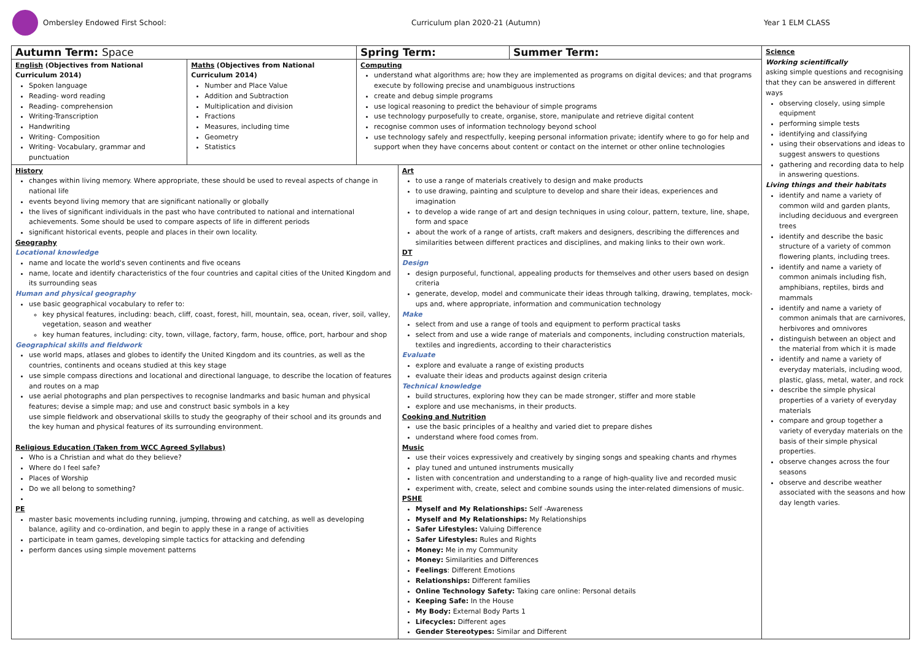Ombersley Endowed First School: Curriculum plan 2020-21 (Autumn) Year 1 ELM CLASS
| Autumn Term: Space | | Spring Term: | | Summer Term: | Science Working scientifically asking simple questions and recognising that they can be answered in different ways observing closely, using simple equipment performing simple tests identifying and classifying using their observations and ideas to suggest answers to questions gathering and recording data to help in answering questions. Living things and their habitats identify and name a variety of common wild and garden plants, including deciduous and evergreen trees identify and describe the basic structure of a variety of common flowering plants, including trees. identify and name a variety of common animals including fish, amphibians, reptiles, birds and mammals identify and name a variety of common animals that are carnivores, herbivores and omnivores distinguish between an object and the material from which it is made identify and name a variety of everyday materials, including wood, plastic, glass, metal, water, and rock describe the simple physical properties of a variety of everyday materials compare and group together a variety of everyday materials on the basis of their simple physical properties. observe changes across the four seasons observe and describe weather associated with the seasons and how day length varies. |
| English (Objectives from National Curriculum 2014) Spoken language Reading- word reading Reading- comprehension Writing-Transcription Handwriting Writing- Composition Writing- Vocabulary, grammar and punctuation | Maths (Objectives from National Curriculum 2014) Number and Place Value Addition and Subtraction Multiplication and division Fractions Measures, including time Geometry Statistics | Computing understand what algorithms are; how they are implemented as programs on digital devices; and that programs execute by following precise and unambiguous instructions create and debug simple programs use logical reasoning to predict the behaviour of simple programs use technology purposefully to create, organise, store, manipulate and retrieve digital content recognise common uses of information technology beyond school use technology safely and respectfully, keeping personal information private; identify where to go for help and support when they have concerns about content or contact on the internet or other online technologies | | | |
| History changes within living memory. Where appropriate, these should be used to reveal aspects of change in national life events beyond living memory that are significant nationally or globally the lives of significant individuals in the past who have contributed to national and international achievements. Some should be used to compare aspects of life in different periods significant historical events, people and places in their own locality. Geography Locational knowledge name and locate the world's seven continents and five oceans name, locate and identify characteristics of the four countries and capital cities of the United Kingdom and its surrounding seas Human and physical geography use basic geographical vocabulary to refer to: key physical features, including: beach, cliff, coast, forest, hill, mountain, sea, ocean, river, soil, valley, vegetation, season and weather key human features, including: city, town, village, factory, farm, house, office, port, harbour and shop Geographical skills and fieldwork use world maps, atlases and globes to identify the United Kingdom and its countries, as well as the countries, continents and oceans studied at this key stage use simple compass directions and locational and directional language, to describe the location of features and routes on a map use aerial photographs and plan perspectives to recognise landmarks and basic human and physical features; devise a simple map; and use and construct basic symbols in a key use simple fieldwork and observational skills to study the geography of their school and its grounds and the key human and physical features of its surrounding environment. Religious Education (Taken from WCC Agreed Syllabus) Who is a Christian and what do they believe? Where do I feel safe? Places of Worship Do we all belong to something? PE master basic movements including running, jumping, throwing and catching, as well as developing balance, agility and co-ordination, and begin to apply these in a range of activities participate in team games, developing simple tactics for attacking and defending perform dances using simple movement patterns | | | Art to use a range of materials creatively to design and make products to use drawing, painting and sculpture to develop and share their ideas, experiences and imagination to develop a wide range of art and design techniques in using colour, pattern, texture, line, shape, form and space about the work of a range of artists, craft makers and designers, describing the differences and similarities between different practices and disciplines, and making links to their own work. DT Design design purposeful, functional, appealing products for themselves and other users based on design criteria generate, develop, model and communicate their ideas through talking, drawing, templates, mock-ups and, where appropriate, information and communication technology Make select from and use a range of tools and equipment to perform practical tasks select from and use a wide range of materials and components, including construction materials, textiles and ingredients, according to their characteristics Evaluate explore and evaluate a range of existing products evaluate their ideas and products against design criteria Technical knowledge build structures, exploring how they can be made stronger, stiffer and more stable explore and use mechanisms, in their products. Cooking and Nutrition use the basic principles of a healthy and varied diet to prepare dishes understand where food comes from. Music use their voices expressively and creatively by singing songs and speaking chants and rhymes play tuned and untuned instruments musically listen with concentration and understanding to a range of high-quality live and recorded music experiment with, create, select and combine sounds using the inter-related dimensions of music. PSHE Myself and My Relationships: Self -Awareness Myself and My Relationships: My Relationships Safer Lifestyles: Valuing Difference Safer Lifestyles: Rules and Rights Money: Me in my Community Money: Similarities and Differences Feelings : Different Emotions Relationships: Different families Online Technology Safety: Taking care online: Personal details Keeping Safe: In the House My Body: External Body Parts 1 Lifecycles: Different ages Gender Stereotypes: Similar and Different | | |